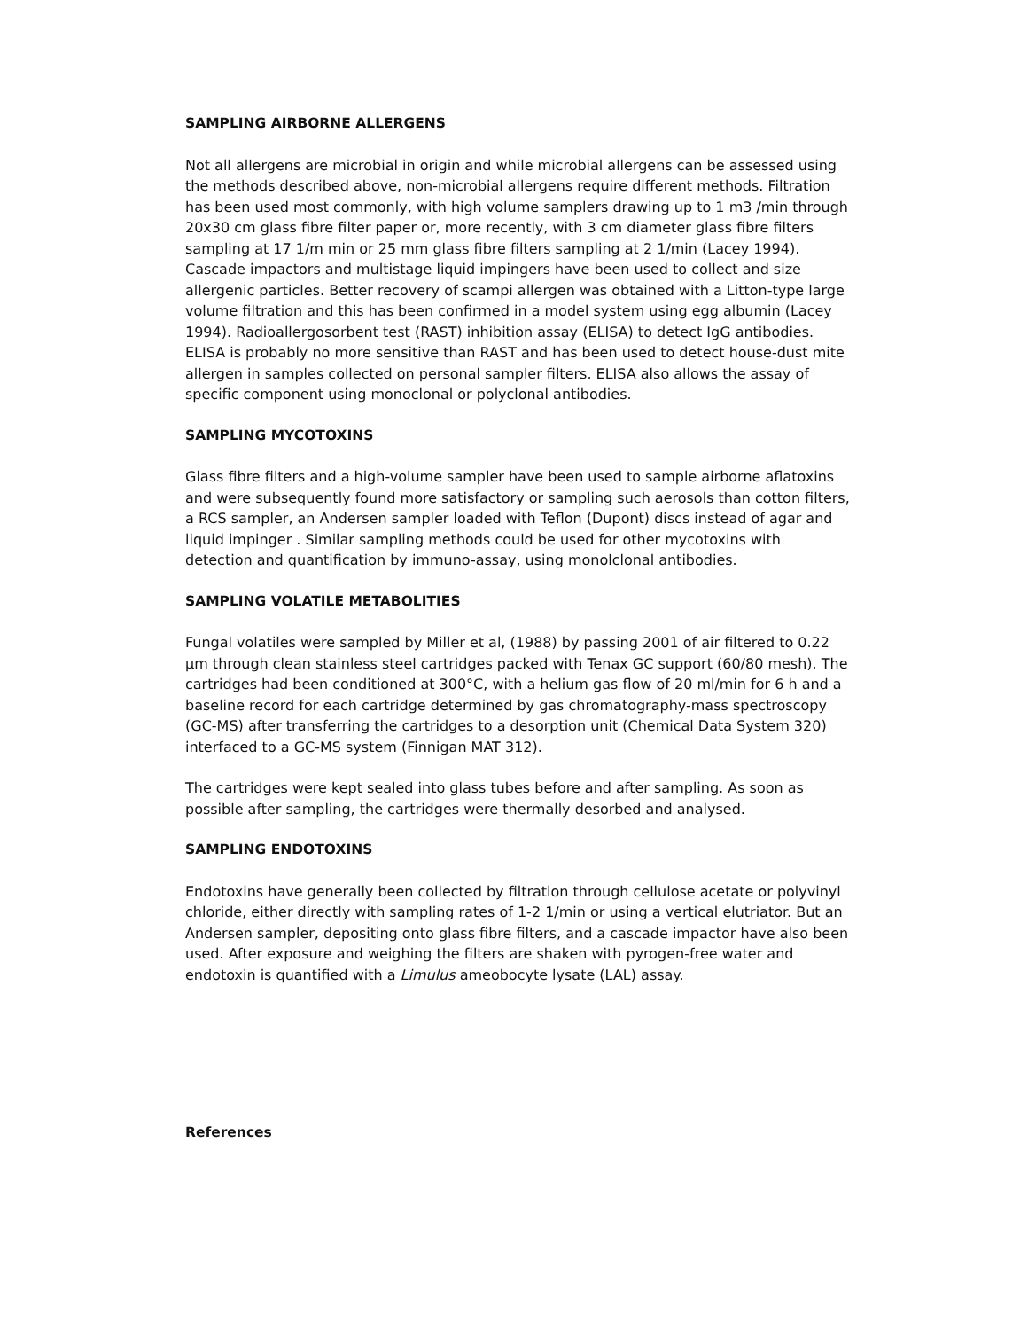SAMPLING AIRBORNE ALLERGENS
Not all allergens are microbial in origin and while microbial allergens can be assessed using the methods described above, non-microbial allergens require different methods. Filtration has been used most commonly, with high volume samplers drawing up to 1 m3 /min through 20x30 cm glass fibre filter paper or, more recently, with 3 cm diameter glass fibre filters sampling at 17 1/m min or 25 mm glass fibre filters sampling at 2 1/min (Lacey 1994). Cascade impactors and multistage liquid impingers have been used to collect and size allergenic particles. Better recovery of scampi allergen was obtained with a Litton-type large volume filtration and this has been confirmed in a model system using egg albumin (Lacey 1994). Radioallergosorbent test (RAST) inhibition assay (ELISA) to detect IgG antibodies. ELISA is probably no more sensitive than RAST and has been used to detect house-dust mite allergen in samples collected on personal sampler filters. ELISA also allows the assay of specific component using monoclonal or polyclonal antibodies.
SAMPLING MYCOTOXINS
Glass fibre filters and a high-volume sampler have been used to sample airborne aflatoxins and were subsequently found more satisfactory or sampling such aerosols than cotton filters, a RCS sampler, an Andersen sampler loaded with Teflon (Dupont) discs instead of agar and liquid impinger . Similar sampling methods could be used for other mycotoxins with detection and quantification by immuno-assay, using monolclonal antibodies.
SAMPLING VOLATILE METABOLITIES
Fungal volatiles were sampled by Miller et al, (1988) by passing 2001 of air filtered to 0.22 μm through clean stainless steel cartridges packed with Tenax GC support (60/80 mesh). The cartridges had been conditioned at 300°C, with a helium gas flow of 20 ml/min for 6 h and a baseline record for each cartridge determined by gas chromatography-mass spectroscopy (GC-MS) after transferring the cartridges to a desorption unit (Chemical Data System 320) interfaced to a GC-MS system (Finnigan MAT 312).
The cartridges were kept sealed into glass tubes before and after sampling. As soon as possible after sampling, the cartridges were thermally desorbed and analysed.
SAMPLING ENDOTOXINS
Endotoxins have generally been collected by filtration through cellulose acetate or polyvinyl chloride, either directly with sampling rates of 1-2 1/min or using a vertical elutriator. But an Andersen sampler, depositing onto glass fibre filters, and a cascade impactor have also been used. After exposure and weighing the filters are shaken with pyrogen-free water and endotoxin is quantified with a Limulus ameobocyte lysate (LAL) assay.
References